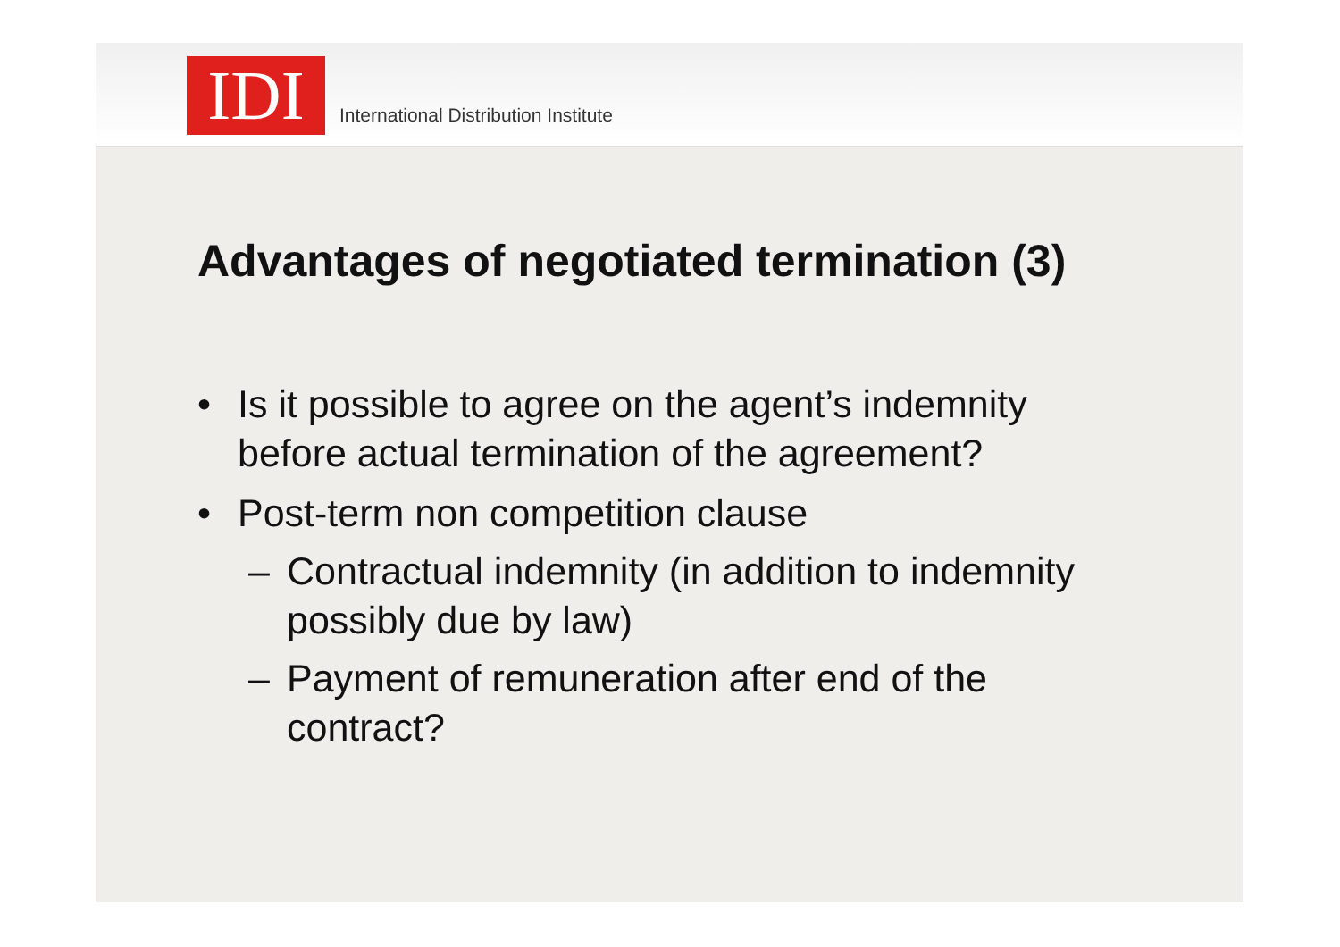IDI
International Distribution Institute
Advantages of negotiated termination (3)
• Is it possible to agree on the agent’s indemnity
before actual termination of the agreement?
• Post-term non competition clause
– Contractual indemnity (in addition to indemnity
possibly due by law)
– Payment of remuneration after end of the
contract?